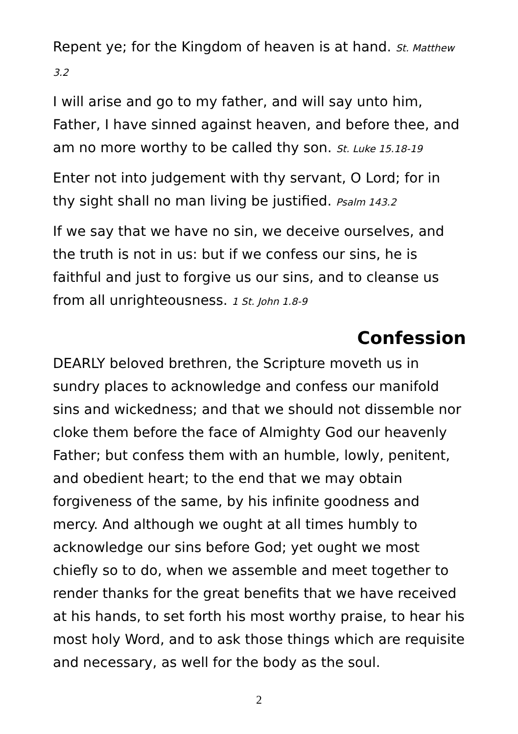Repent ye; for the Kingdom of heaven is at hand. St. Matthew 3.2
I will arise and go to my father, and will say unto him, Father, I have sinned against heaven, and before thee, and am no more worthy to be called thy son. St. Luke 15.18-19
Enter not into judgement with thy servant, O Lord; for in thy sight shall no man living be justified. Psalm 143.2
If we say that we have no sin, we deceive ourselves, and the truth is not in us: but if we confess our sins, he is faithful and just to forgive us our sins, and to cleanse us from all unrighteousness. 1 St. John 1.8-9
Confession
DEARLY beloved brethren, the Scripture moveth us in sundry places to acknowledge and confess our manifold sins and wickedness; and that we should not dissemble nor cloke them before the face of Almighty God our heavenly Father; but confess them with an humble, lowly, penitent, and obedient heart; to the end that we may obtain forgiveness of the same, by his infinite goodness and mercy. And although we ought at all times humbly to acknowledge our sins before God; yet ought we most chiefly so to do, when we assemble and meet together to render thanks for the great benefits that we have received at his hands, to set forth his most worthy praise, to hear his most holy Word, and to ask those things which are requisite and necessary, as well for the body as the soul.
2